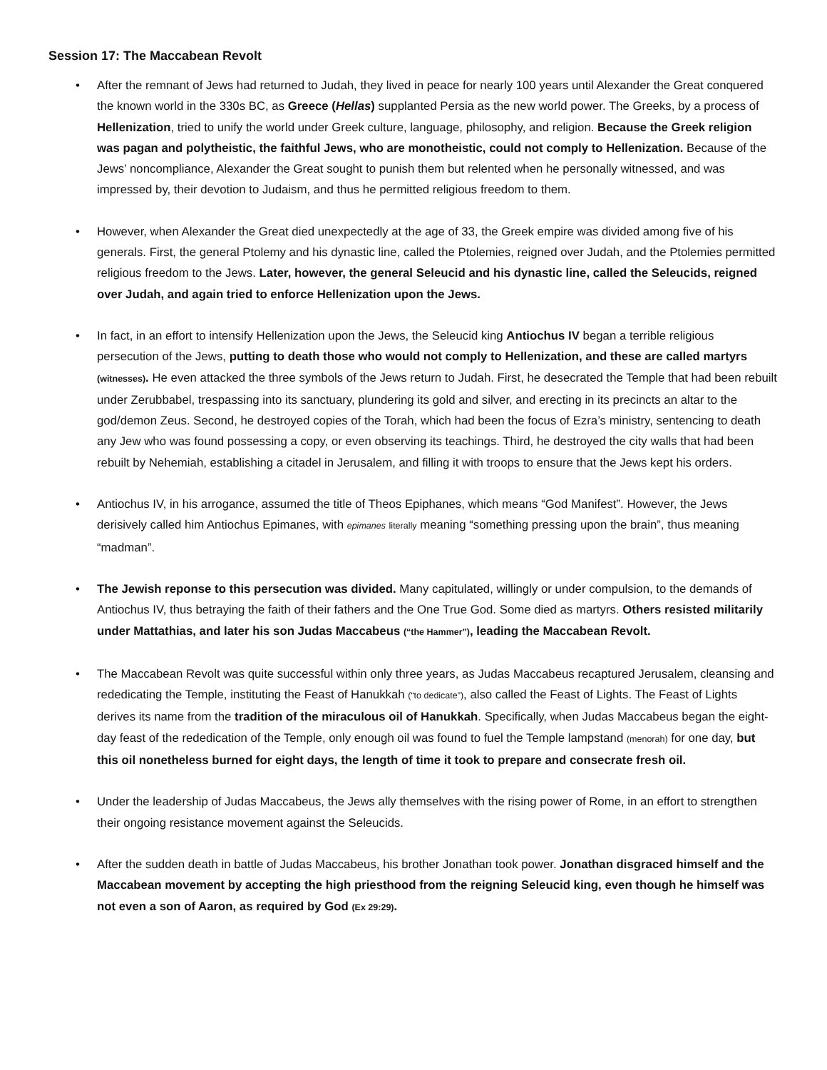Session 17: The Maccabean Revolt
• After the remnant of Jews had returned to Judah, they lived in peace for nearly 100 years until Alexander the Great conquered the known world in the 330s BC, as Greece (Hellas) supplanted Persia as the new world power. The Greeks, by a process of Hellenization, tried to unify the world under Greek culture, language, philosophy, and religion. Because the Greek religion was pagan and polytheistic, the faithful Jews, who are monotheistic, could not comply to Hellenization. Because of the Jews’ noncompliance, Alexander the Great sought to punish them but relented when he personally witnessed, and was impressed by, their devotion to Judaism, and thus he permitted religious freedom to them.
• However, when Alexander the Great died unexpectedly at the age of 33, the Greek empire was divided among five of his generals. First, the general Ptolemy and his dynastic line, called the Ptolemies, reigned over Judah, and the Ptolemies permitted religious freedom to the Jews. Later, however, the general Seleucid and his dynastic line, called the Seleucids, reigned over Judah, and again tried to enforce Hellenization upon the Jews.
• In fact, in an effort to intensify Hellenization upon the Jews, the Seleucid king Antiochus IV began a terrible religious persecution of the Jews, putting to death those who would not comply to Hellenization, and these are called martyrs (witnesses). He even attacked the three symbols of the Jews return to Judah. First, he desecrated the Temple that had been rebuilt under Zerubbabel, trespassing into its sanctuary, plundering its gold and silver, and erecting in its precincts an altar to the god/demon Zeus. Second, he destroyed copies of the Torah, which had been the focus of Ezra’s ministry, sentencing to death any Jew who was found possessing a copy, or even observing its teachings. Third, he destroyed the city walls that had been rebuilt by Nehemiah, establishing a citadel in Jerusalem, and filling it with troops to ensure that the Jews kept his orders.
• Antiochus IV, in his arrogance, assumed the title of Theos Epiphanes, which means “God Manifest”. However, the Jews derisively called him Antiochus Epimanes, with epimanes literally meaning “something pressing upon the brain”, thus meaning “madman”.
• The Jewish reponse to this persecution was divided. Many capitulated, willingly or under compulsion, to the demands of Antiochus IV, thus betraying the faith of their fathers and the One True God. Some died as martyrs. Others resisted militarily under Mattathias, and later his son Judas Maccabeus (“the Hammer”), leading the Maccabean Revolt.
• The Maccabean Revolt was quite successful within only three years, as Judas Maccabeus recaptured Jerusalem, cleansing and rededicating the Temple, instituting the Feast of Hanukkah (“to dedicate”), also called the Feast of Lights. The Feast of Lights derives its name from the tradition of the miraculous oil of Hanukkah. Specifically, when Judas Maccabeus began the eight-day feast of the rededication of the Temple, only enough oil was found to fuel the Temple lampstand (menorah) for one day, but this oil nonetheless burned for eight days, the length of time it took to prepare and consecrate fresh oil.
• Under the leadership of Judas Maccabeus, the Jews ally themselves with the rising power of Rome, in an effort to strengthen their ongoing resistance movement against the Seleucids.
• After the sudden death in battle of Judas Maccabeus, his brother Jonathan took power. Jonathan disgraced himself and the Maccabean movement by accepting the high priesthood from the reigning Seleucid king, even though he himself was not even a son of Aaron, as required by God (Ex 29:29).